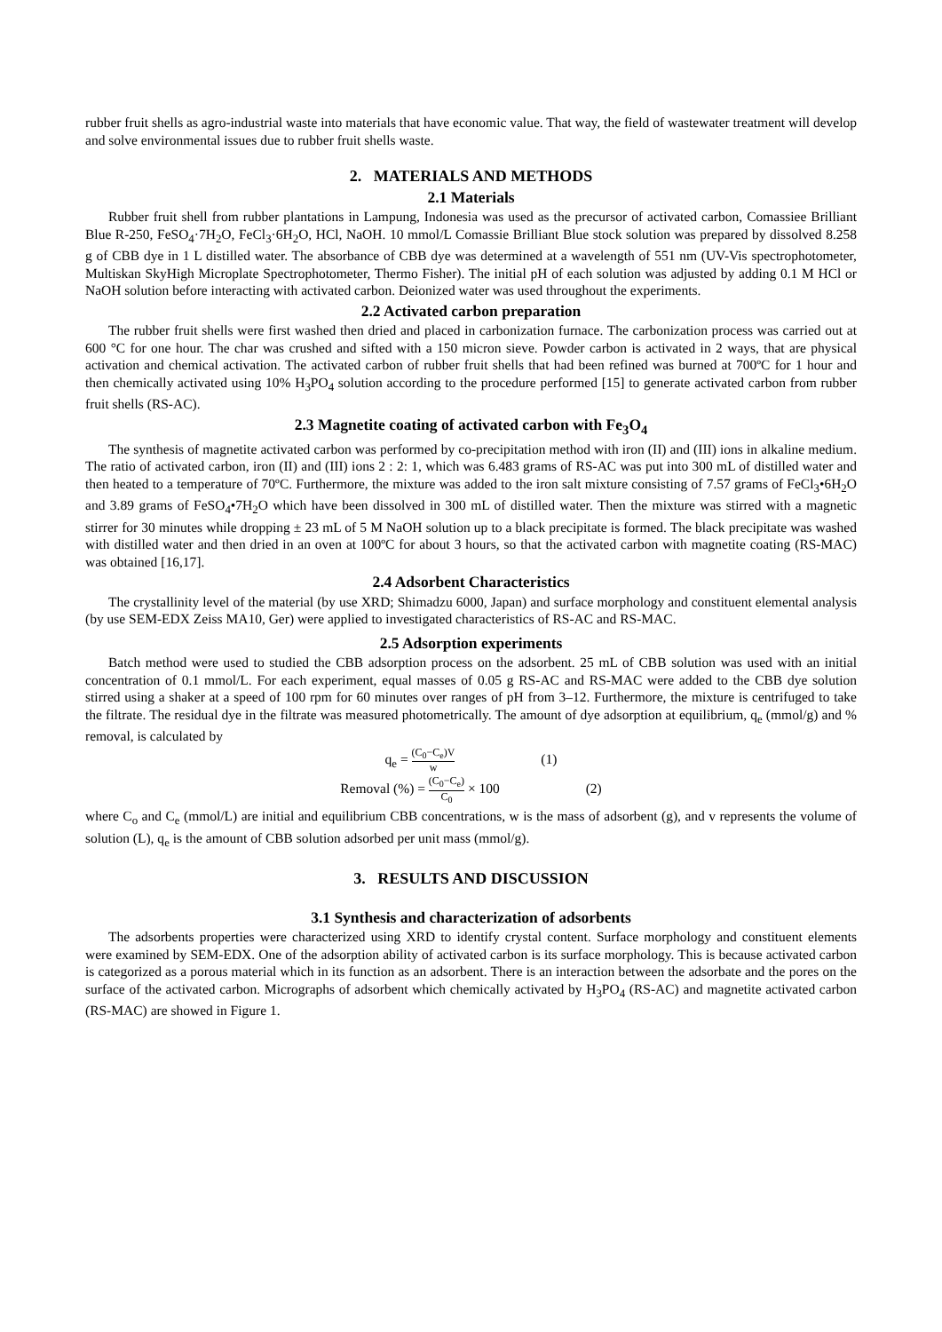rubber fruit shells as agro-industrial waste into materials that have economic value. That way, the field of wastewater treatment will develop and solve environmental issues due to rubber fruit shells waste.
2. MATERIALS AND METHODS
2.1 Materials
Rubber fruit shell from rubber plantations in Lampung, Indonesia was used as the precursor of activated carbon, Comassiee Brilliant Blue R-250, FeSO<sub>4</sub>·7H<sub>2</sub>O, FeCl<sub>3</sub>·6H<sub>2</sub>O, HCl, NaOH. 10 mmol/L Comassie Brilliant Blue stock solution was prepared by dissolved 8.258 g of CBB dye in 1 L distilled water. The absorbance of CBB dye was determined at a wavelength of 551 nm (UV-Vis spectrophotometer, Multiskan SkyHigh Microplate Spectrophotometer, Thermo Fisher). The initial pH of each solution was adjusted by adding 0.1 M HCl or NaOH solution before interacting with activated carbon. Deionized water was used throughout the experiments.
2.2 Activated carbon preparation
The rubber fruit shells were first washed then dried and placed in carbonization furnace. The carbonization process was carried out at 600 °C for one hour. The char was crushed and sifted with a 150 micron sieve. Powder carbon is activated in 2 ways, that are physical activation and chemical activation. The activated carbon of rubber fruit shells that had been refined was burned at 700ºC for 1 hour and then chemically activated using 10% H<sub>3</sub>PO<sub>4</sub> solution according to the procedure performed [15] to generate activated carbon from rubber fruit shells (RS-AC).
2.3 Magnetite coating of activated carbon with Fe<sub>3</sub>O<sub>4</sub>
The synthesis of magnetite activated carbon was performed by co-precipitation method with iron (II) and (III) ions in alkaline medium. The ratio of activated carbon, iron (II) and (III) ions 2 : 2: 1, which was 6.483 grams of RS-AC was put into 300 mL of distilled water and then heated to a temperature of 70ºC. Furthermore, the mixture was added to the iron salt mixture consisting of 7.57 grams of FeCl<sub>3</sub>•6H<sub>2</sub>O and 3.89 grams of FeSO<sub>4</sub>•7H<sub>2</sub>O which have been dissolved in 300 mL of distilled water. Then the mixture was stirred with a magnetic stirrer for 30 minutes while dropping ± 23 mL of 5 M NaOH solution up to a black precipitate is formed. The black precipitate was washed with distilled water and then dried in an oven at 100ºC for about 3 hours, so that the activated carbon with magnetite coating (RS-MAC) was obtained [16,17].
2.4 Adsorbent Characteristics
The crystallinity level of the material (by use XRD; Shimadzu 6000, Japan) and surface morphology and constituent elemental analysis (by use SEM-EDX Zeiss MA10, Ger) were applied to investigated characteristics of RS-AC and RS-MAC.
2.5 Adsorption experiments
Batch method were used to studied the CBB adsorption process on the adsorbent. 25 mL of CBB solution was used with an initial concentration of 0.1 mmol/L. For each experiment, equal masses of 0.05 g RS-AC and RS-MAC were added to the CBB dye solution stirred using a shaker at a speed of 100 rpm for 60 minutes over ranges of pH from 3–12. Furthermore, the mixture is centrifuged to take the filtrate. The residual dye in the filtrate was measured photometrically. The amount of dye adsorption at equilibrium, q<sub>e</sub> (mmol/g) and % removal, is calculated by
q<sub>e</sub> = (C<sub>0</sub>−C<sub>e</sub>)V w (1)
Removal (%) = (C<sub>0</sub>−C<sub>e</sub>) C<sub>0</sub> × 100 (2)
where C<sub>o</sub> and C<sub>e</sub> (mmol/L) are initial and equilibrium CBB concentrations, w is the mass of adsorbent (g), and v represents the volume of solution (L), q<sub>e</sub> is the amount of CBB solution adsorbed per unit mass (mmol/g).
3. RESULTS AND DISCUSSION
3.1 Synthesis and characterization of adsorbents
The adsorbents properties were characterized using XRD to identify crystal content. Surface morphology and constituent elements were examined by SEM-EDX. One of the adsorption ability of activated carbon is its surface morphology. This is because activated carbon is categorized as a porous material which in its function as an adsorbent. There is an interaction between the adsorbate and the pores on the surface of the activated carbon. Micrographs of adsorbent which chemically activated by H<sub>3</sub>PO<sub>4</sub> (RS-AC) and magnetite activated carbon (RS-MAC) are showed in Figure 1.